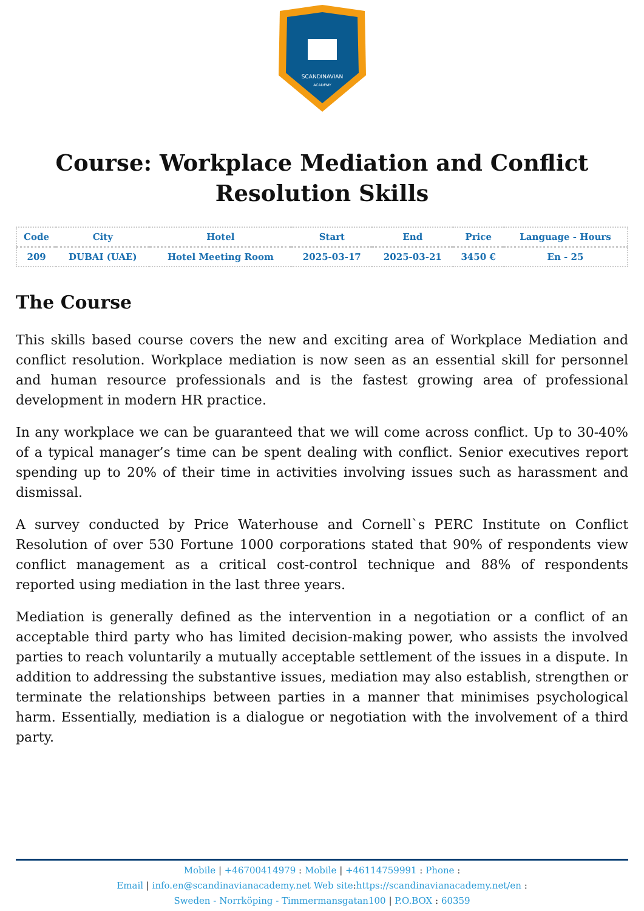SCANDINAVIAN
ACADEMY
Course: Workplace Mediation and Conflict Resolution Skills
| Code | City | Hotel | Start | End | Price | Language - Hours |
| --- | --- | --- | --- | --- | --- | --- |
| 209 | DUBAI (UAE) | Hotel Meeting Room | 2025-03-17 | 2025-03-21 | 3450 € | En - 25 |
The Course
This skills based course covers the new and exciting area of Workplace Mediation and conflict resolution. Workplace mediation is now seen as an essential skill for personnel and human resource professionals and is the fastest growing area of professional development in modern HR practice.
In any workplace we can be guaranteed that we will come across conflict. Up to 30-40% of a typical manager’s time can be spent dealing with conflict. Senior executives report spending up to 20% of their time in activities involving issues such as harassment and dismissal.
A survey conducted by Price Waterhouse and Cornell`s PERC Institute on Conflict Resolution of over 530 Fortune 1000 corporations stated that 90% of respondents view conflict management as a critical cost-control technique and 88% of respondents reported using mediation in the last three years.
Mediation is generally defined as the intervention in a negotiation or a conflict of an acceptable third party who has limited decision-making power, who assists the involved parties to reach voluntarily a mutually acceptable settlement of the issues in a dispute. In addition to addressing the substantive issues, mediation may also establish, strengthen or terminate the relationships between parties in a manner that minimises psychological harm. Essentially, mediation is a dialogue or negotiation with the involvement of a third party.
Mobile | +46700414979 : Mobile | +46114759991 : Phone :
Email | info.en@scandinavianacademy.net Web site: https://scandinavianacademy.net/en :
Sweden - Norrköping - Timmermansgatan100 | P.O.BOX : 60359